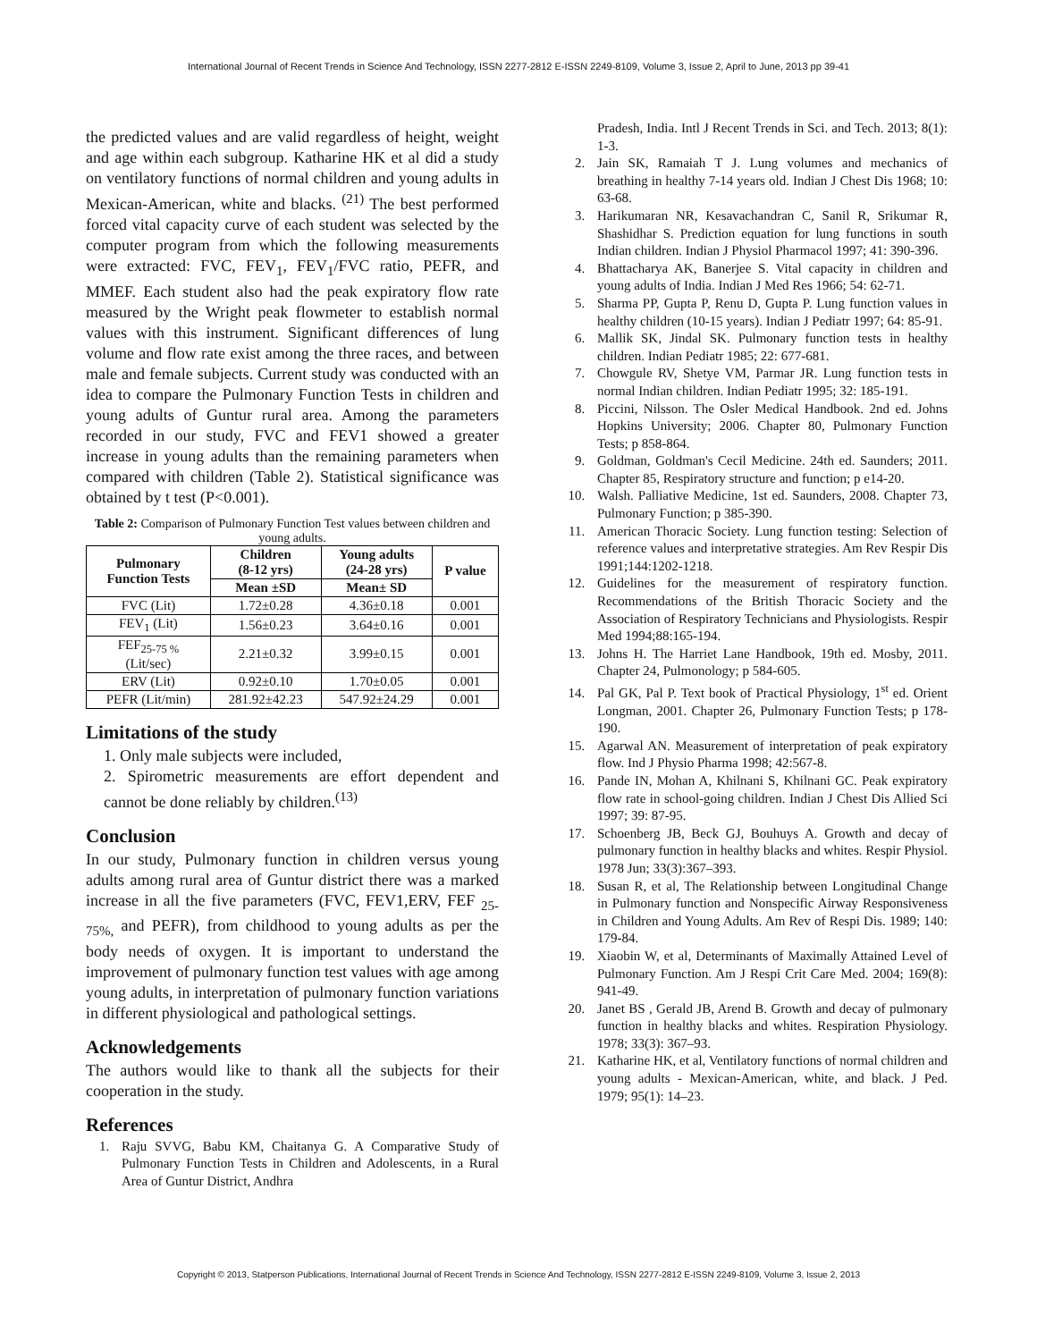International Journal of Recent Trends in Science And Technology, ISSN 2277-2812 E-ISSN 2249-8109, Volume 3, Issue 2, April to June, 2013 pp 39-41
the predicted values and are valid regardless of height, weight and age within each subgroup. Katharine HK et al did a study on ventilatory functions of normal children and young adults in Mexican-American, white and blacks. <sup>(21)</sup> The best performed forced vital capacity curve of each student was selected by the computer program from which the following measurements were extracted: FVC, FEV<sub>1</sub>, FEV<sub>1</sub>/FVC ratio, PEFR, and MMEF. Each student also had the peak expiratory flow rate measured by the Wright peak flowmeter to establish normal values with this instrument. Significant differences of lung volume and flow rate exist among the three races, and between male and female subjects. Current study was conducted with an idea to compare the Pulmonary Function Tests in children and young adults of Guntur rural area. Among the parameters recorded in our study, FVC and FEV1 showed a greater increase in young adults than the remaining parameters when compared with children (Table 2). Statistical significance was obtained by t test (P<0.001).
Table 2: Comparison of Pulmonary Function Test values between children and young adults.
| Pulmonary Function Tests | Children (8-12 yrs) | Young adults (24-28 yrs) | P value |
| --- | --- | --- | --- |
| | Mean ±SD | Mean± SD | |
| FVC (Lit) | 1.72±0.28 | 4.36±0.18 | 0.001 |
| FEV<sub>1</sub> (Lit) | 1.56±0.23 | 3.64±0.16 | 0.001 |
| FEF<sub>25-75 %</sub> (Lit/sec) | 2.21±0.32 | 3.99±0.15 | 0.001 |
| ERV (Lit) | 0.92±0.10 | 1.70±0.05 | 0.001 |
| PEFR (Lit/min) | 281.92±42.23 | 547.92±24.29 | 0.001 |
Limitations of the study
1. Only male subjects were included,
2. Spirometric measurements are effort dependent and cannot be done reliably by children.<sup>(13)</sup>
Conclusion
In our study, Pulmonary function in children versus young adults among rural area of Guntur district there was a marked increase in all the five parameters (FVC, FEV1,ERV, FEF <sub>25-75%,</sub> and PEFR), from childhood to young adults as per the body needs of oxygen. It is important to understand the improvement of pulmonary function test values with age among young adults, in interpretation of pulmonary function variations in different physiological and pathological settings.
Acknowledgements
The authors would like to thank all the subjects for their cooperation in the study.
References
1. Raju SVVG, Babu KM, Chaitanya G. A Comparative Study of Pulmonary Function Tests in Children and Adolescents, in a Rural Area of Guntur District, Andhra
Pradesh, India. Intl J Recent Trends in Sci. and Tech. 2013; 8(1): 1-3.
2. Jain SK, Ramaiah T J. Lung volumes and mechanics of breathing in healthy 7-14 years old. Indian J Chest Dis 1968; 10: 63-68.
3. Harikumaran NR, Kesavachandran C, Sanil R, Srikumar R, Shashidhar S. Prediction equation for lung functions in south Indian children. Indian J Physiol Pharmacol 1997; 41: 390-396.
4. Bhattacharya AK, Banerjee S. Vital capacity in children and young adults of India. Indian J Med Res 1966; 54: 62-71.
5. Sharma PP, Gupta P, Renu D, Gupta P. Lung function values in healthy children (10-15 years). Indian J Pediatr 1997; 64: 85-91.
6. Mallik SK, Jindal SK. Pulmonary function tests in healthy children. Indian Pediatr 1985; 22: 677-681.
7. Chowgule RV, Shetye VM, Parmar JR. Lung function tests in normal Indian children. Indian Pediatr 1995; 32: 185-191.
8. Piccini, Nilsson. The Osler Medical Handbook. 2nd ed. Johns Hopkins University; 2006. Chapter 80, Pulmonary Function Tests; p 858-864.
9. Goldman, Goldman's Cecil Medicine. 24th ed. Saunders; 2011. Chapter 85, Respiratory structure and function; p e14-20.
10. Walsh. Palliative Medicine, 1st ed. Saunders, 2008. Chapter 73, Pulmonary Function; p 385-390.
11. American Thoracic Society. Lung function testing: Selection of reference values and interpretative strategies. Am Rev Respir Dis 1991;144:1202-1218.
12. Guidelines for the measurement of respiratory function. Recommendations of the British Thoracic Society and the Association of Respiratory Technicians and Physiologists. Respir Med 1994;88:165-194.
13. Johns H. The Harriet Lane Handbook, 19th ed. Mosby, 2011. Chapter 24, Pulmonology; p 584-605.
14. Pal GK, Pal P. Text book of Practical Physiology, 1<sup>st</sup> ed. Orient Longman, 2001. Chapter 26, Pulmonary Function Tests; p 178-190.
15. Agarwal AN. Measurement of interpretation of peak expiratory flow. Ind J Physio Pharma 1998; 42:567-8.
16. Pande IN, Mohan A, Khilnani S, Khilnani GC. Peak expiratory flow rate in school-going children. Indian J Chest Dis Allied Sci 1997; 39: 87-95.
17. Schoenberg JB, Beck GJ, Bouhuys A. Growth and decay of pulmonary function in healthy blacks and whites. Respir Physiol. 1978 Jun; 33(3):367–393.
18. Susan R, et al, The Relationship between Longitudinal Change in Pulmonary function and Nonspecific Airway Responsiveness in Children and Young Adults. Am Rev of Respi Dis. 1989; 140: 179-84.
19. Xiaobin W, et al, Determinants of Maximally Attained Level of Pulmonary Function. Am J Respi Crit Care Med. 2004; 169(8): 941-49.
20. Janet BS , Gerald JB, Arend B. Growth and decay of pulmonary function in healthy blacks and whites. Respiration Physiology. 1978; 33(3): 367–93.
21. Katharine HK, et al, Ventilatory functions of normal children and young adults - Mexican-American, white, and black. J Ped. 1979; 95(1): 14–23.
Copyright © 2013, Statperson Publications, International Journal of Recent Trends in Science And Technology, ISSN 2277-2812 E-ISSN 2249-8109, Volume 3, Issue 2, 2013